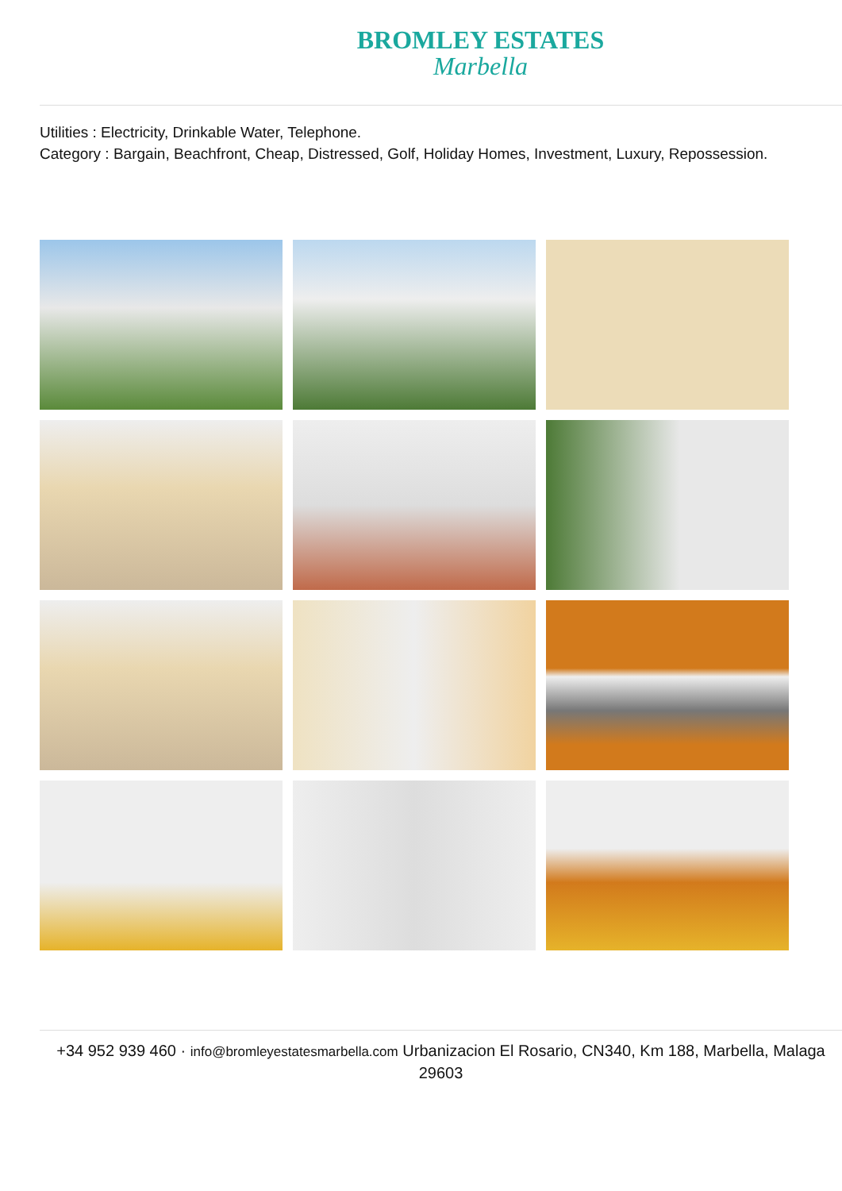BROMLEY ESTATES
Marbella
Utilities : Electricity, Drinkable Water, Telephone.
Category : Bargain, Beachfront, Cheap, Distressed, Golf, Holiday Homes, Investment, Luxury, Repossession.
+34 952 939 460 · info@bromleyestatesmarbella.com Urbanizacion El Rosario, CN340, Km 188, Marbella, Malaga 29603